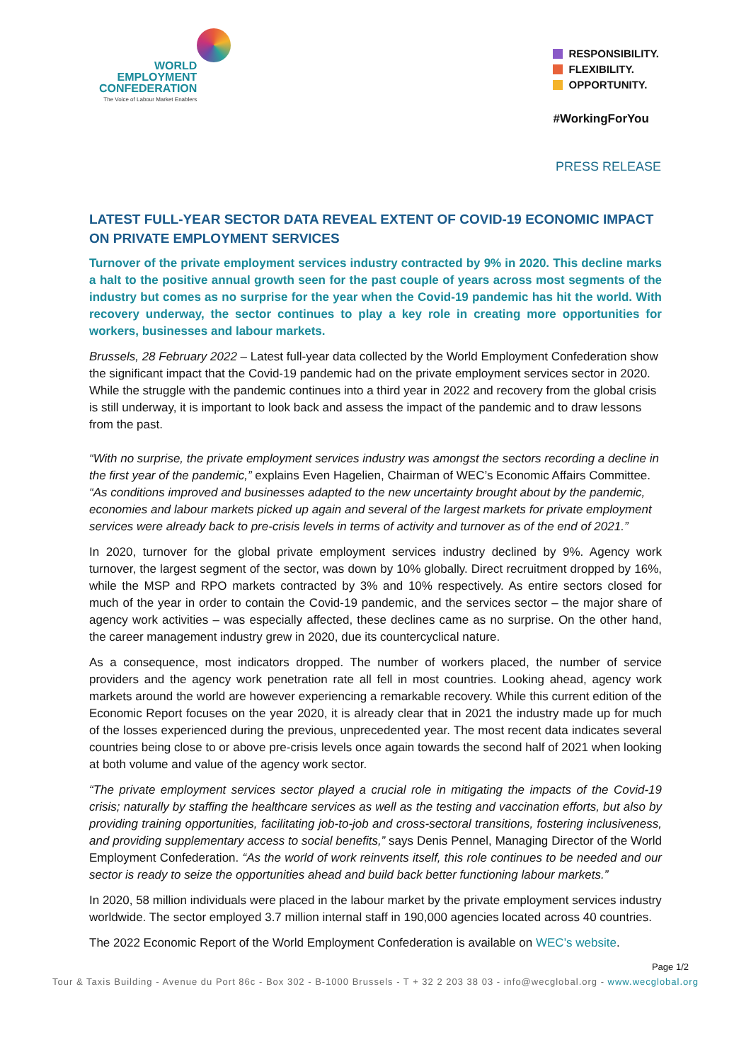WORLD
EMPLOYMENT
CONFEDERATION
The Voice of Labour Market Enablers
RESPONSIBILITY.
FLEXIBILITY.
OPPORTUNITY.
#WorkingForYou
PRESS RELEASE
LATEST FULL-YEAR SECTOR DATA REVEAL EXTENT OF COVID-19 ECONOMIC IMPACT ON PRIVATE EMPLOYMENT SERVICES
Turnover of the private employment services industry contracted by 9% in 2020. This decline marks a halt to the positive annual growth seen for the past couple of years across most segments of the industry but comes as no surprise for the year when the Covid-19 pandemic has hit the world. With recovery underway, the sector continues to play a key role in creating more opportunities for workers, businesses and labour markets.
Brussels, 28 February 2022 – Latest full-year data collected by the World Employment Confederation show the significant impact that the Covid-19 pandemic had on the private employment services sector in 2020. While the struggle with the pandemic continues into a third year in 2022 and recovery from the global crisis is still underway, it is important to look back and assess the impact of the pandemic and to draw lessons from the past.
“With no surprise, the private employment services industry was amongst the sectors recording a decline in the first year of the pandemic,” explains Even Hagelien, Chairman of WEC’s Economic Affairs Committee. “As conditions improved and businesses adapted to the new uncertainty brought about by the pandemic, economies and labour markets picked up again and several of the largest markets for private employment services were already back to pre-crisis levels in terms of activity and turnover as of the end of 2021.”
In 2020, turnover for the global private employment services industry declined by 9%. Agency work turnover, the largest segment of the sector, was down by 10% globally. Direct recruitment dropped by 16%, while the MSP and RPO markets contracted by 3% and 10% respectively. As entire sectors closed for much of the year in order to contain the Covid-19 pandemic, and the services sector – the major share of agency work activities – was especially affected, these declines came as no surprise. On the other hand, the career management industry grew in 2020, due its countercyclical nature.
As a consequence, most indicators dropped. The number of workers placed, the number of service providers and the agency work penetration rate all fell in most countries. Looking ahead, agency work markets around the world are however experiencing a remarkable recovery. While this current edition of the Economic Report focuses on the year 2020, it is already clear that in 2021 the industry made up for much of the losses experienced during the previous, unprecedented year. The most recent data indicates several countries being close to or above pre-crisis levels once again towards the second half of 2021 when looking at both volume and value of the agency work sector.
“The private employment services sector played a crucial role in mitigating the impacts of the Covid-19 crisis; naturally by staffing the healthcare services as well as the testing and vaccination efforts, but also by providing training opportunities, facilitating job-to-job and cross-sectoral transitions, fostering inclusiveness, and providing supplementary access to social benefits,” says Denis Pennel, Managing Director of the World Employment Confederation. “As the world of work reinvents itself, this role continues to be needed and our sector is ready to seize the opportunities ahead and build back better functioning labour markets.”
In 2020, 58 million individuals were placed in the labour market by the private employment services industry worldwide. The sector employed 3.7 million internal staff in 190,000 agencies located across 40 countries.
The 2022 Economic Report of the World Employment Confederation is available on WEC’s website.
Page 1/2
Tour & Taxis Building - Avenue du Port 86c - Box 302 - B-1000 Brussels - T + 32 2 203 38 03 - info@wecglobal.org - www.wecglobal.org